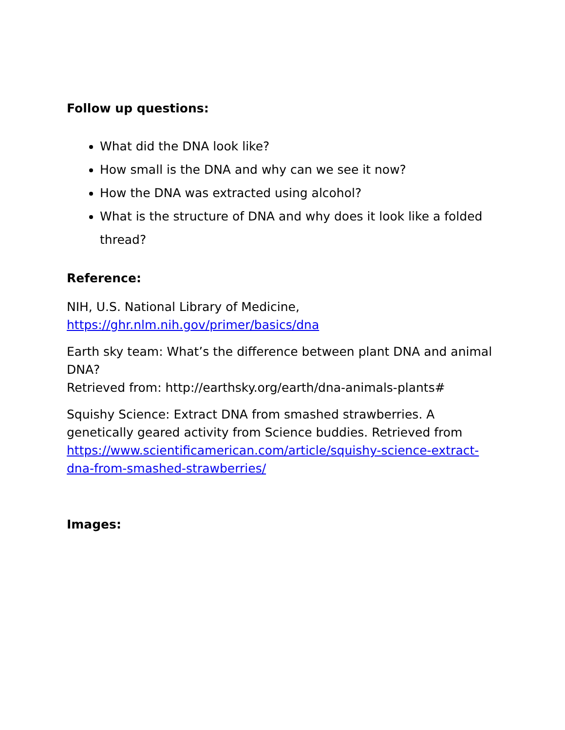Follow up questions:
What did the DNA look like?
How small is the DNA and why can we see it now?
How the DNA was extracted using alcohol?
What is the structure of DNA and why does it look like a folded thread?
Reference:
NIH, U.S. National Library of Medicine,
https://ghr.nlm.nih.gov/primer/basics/dna
Earth sky team: What’s the difference between plant DNA and animal DNA?
Retrieved from: http://earthsky.org/earth/dna-animals-plants#
Squishy Science: Extract DNA from smashed strawberries. A genetically geared activity from Science buddies. Retrieved from https://www.scientificamerican.com/article/squishy-science-extract-dna-from-smashed-strawberries/
Images: